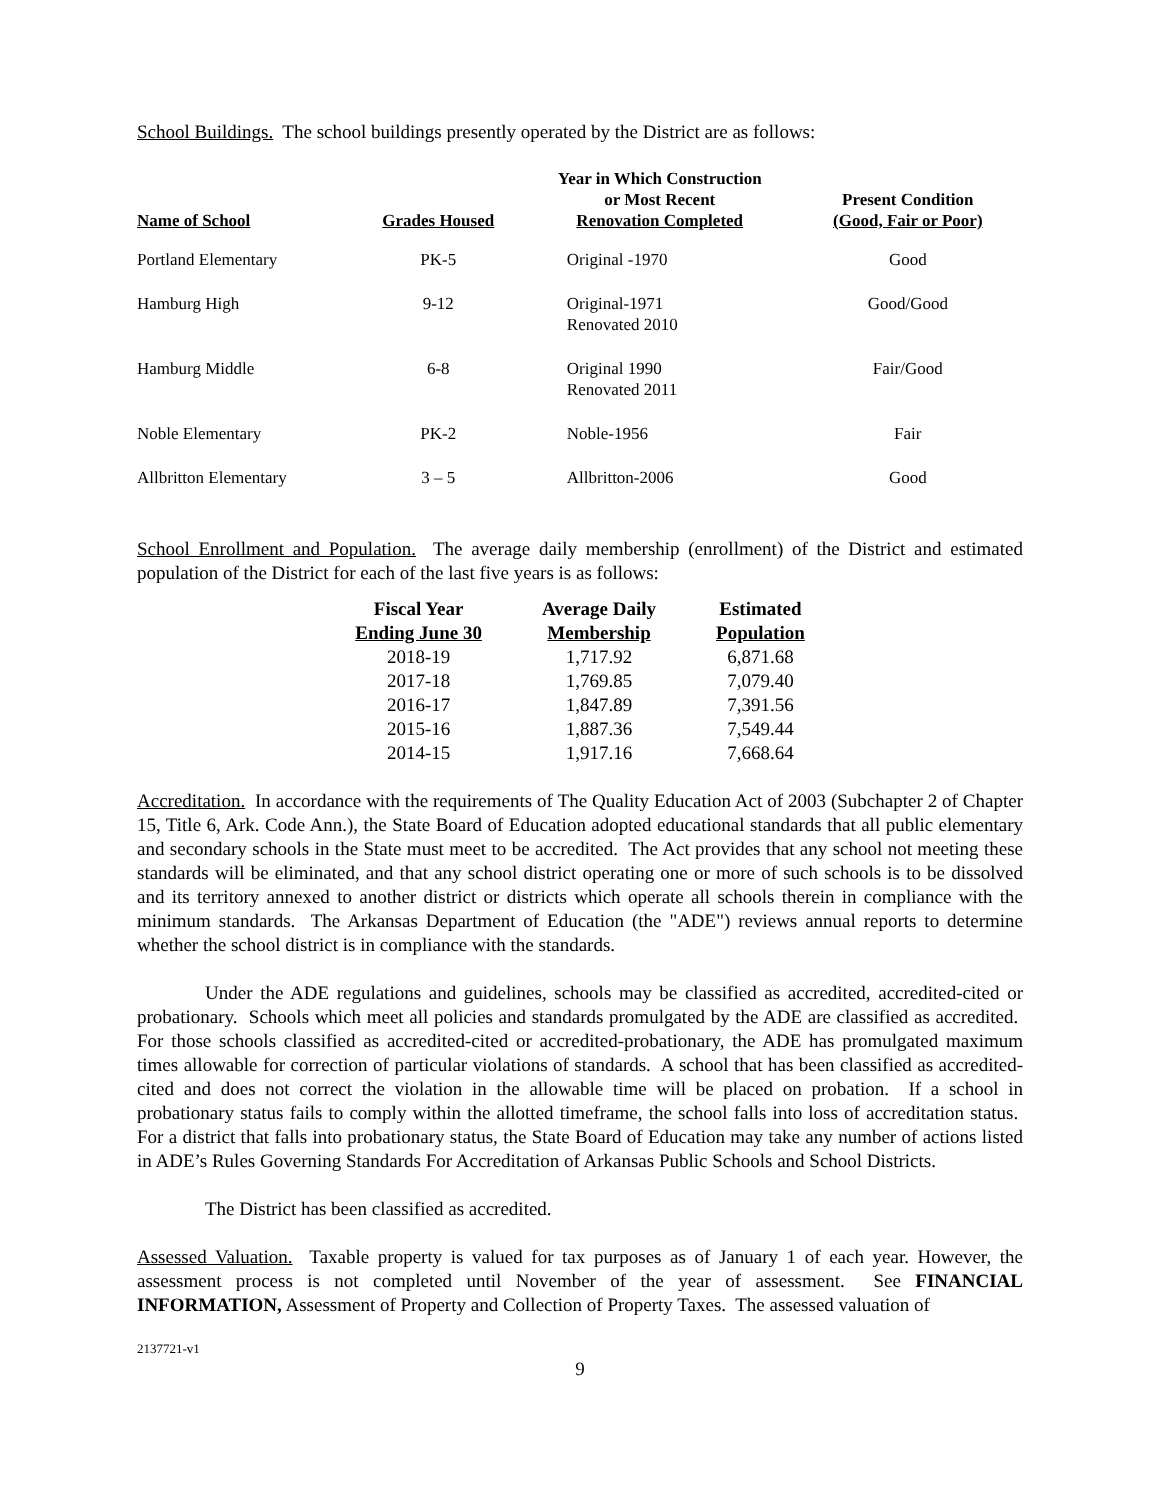School Buildings. The school buildings presently operated by the District are as follows:
| Name of School | Grades Housed | Year in Which Construction or Most Recent Renovation Completed | Present Condition (Good, Fair or Poor) |
| --- | --- | --- | --- |
| Portland Elementary | PK-5 | Original -1970 | Good |
| Hamburg High | 9-12 | Original-1971 Renovated 2010 | Good/Good |
| Hamburg Middle | 6-8 | Original 1990 Renovated 2011 | Fair/Good |
| Noble Elementary | PK-2 | Noble-1956 | Fair |
| Allbritton Elementary | 3 – 5 | Allbritton-2006 | Good |
School Enrollment and Population. The average daily membership (enrollment) of the District and estimated population of the District for each of the last five years is as follows:
| Fiscal Year Ending June 30 | Average Daily Membership | Estimated Population |
| --- | --- | --- |
| 2018-19 | 1,717.92 | 6,871.68 |
| 2017-18 | 1,769.85 | 7,079.40 |
| 2016-17 | 1,847.89 | 7,391.56 |
| 2015-16 | 1,887.36 | 7,549.44 |
| 2014-15 | 1,917.16 | 7,668.64 |
Accreditation. In accordance with the requirements of The Quality Education Act of 2003 (Subchapter 2 of Chapter 15, Title 6, Ark. Code Ann.), the State Board of Education adopted educational standards that all public elementary and secondary schools in the State must meet to be accredited. The Act provides that any school not meeting these standards will be eliminated, and that any school district operating one or more of such schools is to be dissolved and its territory annexed to another district or districts which operate all schools therein in compliance with the minimum standards. The Arkansas Department of Education (the "ADE") reviews annual reports to determine whether the school district is in compliance with the standards.
Under the ADE regulations and guidelines, schools may be classified as accredited, accredited-cited or probationary. Schools which meet all policies and standards promulgated by the ADE are classified as accredited. For those schools classified as accredited-cited or accredited-probationary, the ADE has promulgated maximum times allowable for correction of particular violations of standards. A school that has been classified as accredited-cited and does not correct the violation in the allowable time will be placed on probation. If a school in probationary status fails to comply within the allotted timeframe, the school falls into loss of accreditation status. For a district that falls into probationary status, the State Board of Education may take any number of actions listed in ADE’s Rules Governing Standards For Accreditation of Arkansas Public Schools and School Districts.
The District has been classified as accredited.
Assessed Valuation. Taxable property is valued for tax purposes as of January 1 of each year. However, the assessment process is not completed until November of the year of assessment. See FINANCIAL INFORMATION, Assessment of Property and Collection of Property Taxes. The assessed valuation of
2137721-v1
9